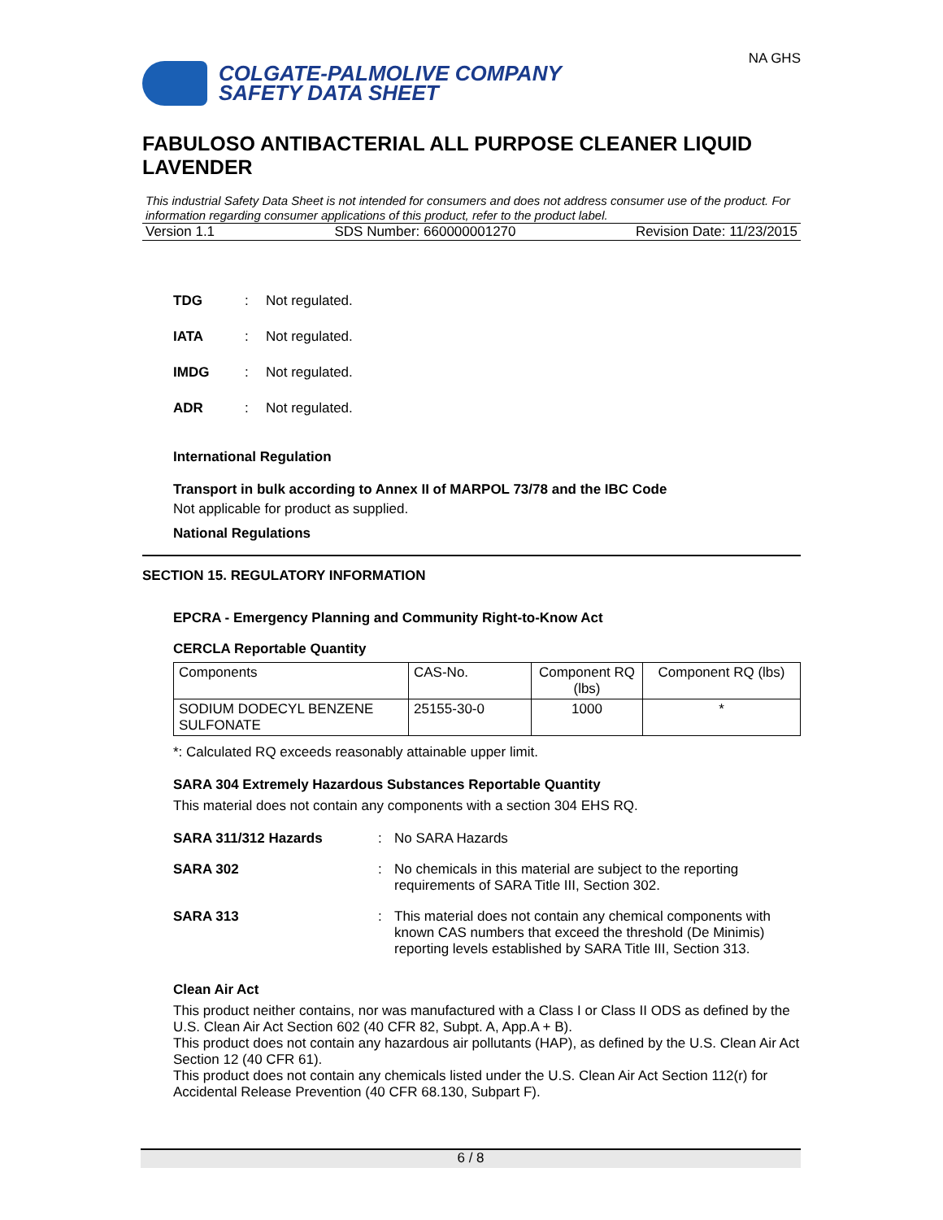COLGATE-PALMOLIVE COMPANY
SAFETY DATA SHEET
NA GHS
FABULOSO ANTIBACTERIAL ALL PURPOSE CLEANER LIQUID LAVENDER
This industrial Safety Data Sheet is not intended for consumers and does not address consumer use of the product. For information regarding consumer applications of this product, refer to the product label.
Version 1.1 SDS Number: 660000001270 Revision Date: 11/23/2015
TDG: Not regulated.
IATA: Not regulated.
IMDG: Not regulated.
ADR: Not regulated.
International Regulation
Transport in bulk according to Annex II of MARPOL 73/78 and the IBC Code
Not applicable for product as supplied.
National Regulations
SECTION 15. REGULATORY INFORMATION
EPCRA - Emergency Planning and Community Right-to-Know Act
CERCLA Reportable Quantity
| Components | CAS-No. | Component RQ (lbs) | Component RQ (lbs) |
| SODIUM DODECYL BENZENE SULFONATE | 25155-30-0 | 1000 | * |
*: Calculated RQ exceeds reasonably attainable upper limit.
SARA 304 Extremely Hazardous Substances Reportable Quantity
This material does not contain any components with a section 304 EHS RQ.
SARA 311/312 Hazards:
No SARA Hazards
SARA 302:
No chemicals in this material are subject to the reporting requirements of SARA Title III, Section 302.
SARA 313:
This material does not contain any chemical components with known CAS numbers that exceed the threshold (De Minimis) reporting levels established by SARA Title III, Section 313.
Clean Air Act
This product neither contains, nor was manufactured with a Class I or Class II ODS as defined by the U.S. Clean Air Act Section 602 (40 CFR 82, Subpt. A, App.A + B).
This product does not contain any hazardous air pollutants (HAP), as defined by the U.S. Clean Air Act Section 12 (40 CFR 61).
This product does not contain any chemicals listed under the U.S. Clean Air Act Section 112(r) for Accidental Release Prevention (40 CFR 68.130, Subpart F).
6 / 8